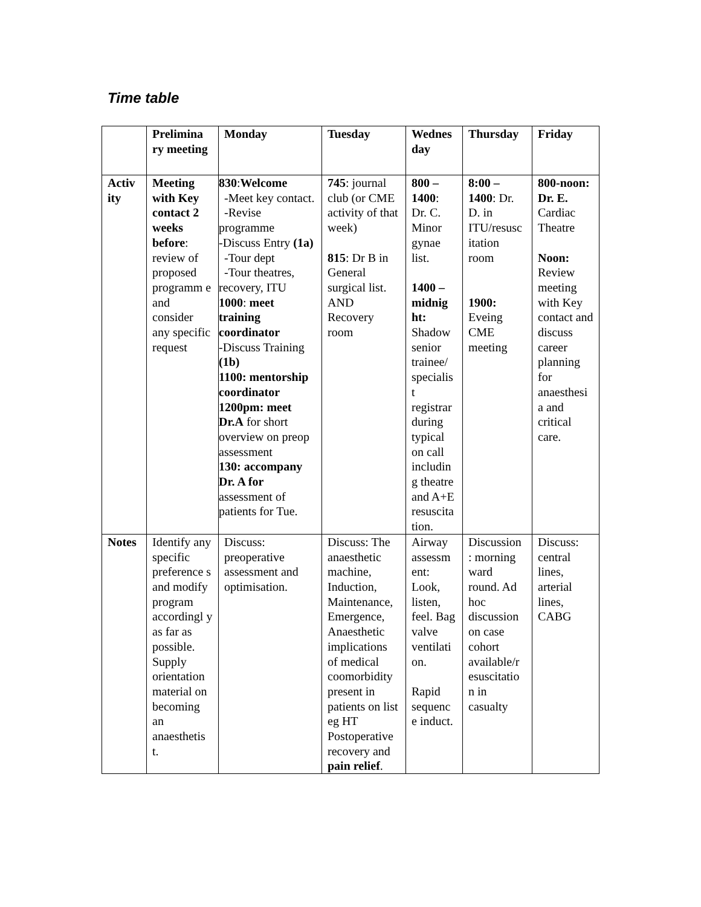Time table
| | Prelimina ry meeting | Monday | Tuesday | Wednes day | Thursday | Friday |
| Activ ity | Meeting with Key contact 2 weeks before : review of proposed programm e and consider any specific request | 830 : Welcome -Meet key contact. -Revise programme -Discuss Entry (1a) -Tour dept -Tour theatres, recovery, ITU 1000 : meet training coordinator -Discuss Training (1b) 1100: mentorship coordinator 1200pm: meet Dr.A for short overview on preop assessment 130: accompany Dr. A for assessment of patients for Tue. | 745 : journal club (or CME activity of that week) 815 : Dr B in General surgical list. AND Recovery room | 800 – 1400 : Dr. C. Minor gynae list. 1400 – midnig ht: Shadow senior trainee/ specialis t registrar during typical on call includin g theatre and A+E resuscita tion. | 8:00 – 1400 : Dr. D. in ITU/resusc itation room 1900: Eveing CME meeting | 800-noon: Dr. E. Cardiac Theatre Noon: Review meeting with Key contact and discuss career planning for anaesthesi a and critical care. |
| Notes | Identify any specific preference s and modify program accordingl y as far as possible. Supply orientation material on becoming an anaesthetis t. | Discuss: preoperative assessment and optimisation. | Discuss: The anaesthetic machine, Induction, Maintenance, Emergence, Anaesthetic implications of medical coomorbidity present in patients on list eg HT Postoperative recovery and pain relief . | Airway assessm ent: Look, listen, feel. Bag valve ventilati on. Rapid sequenc e induct. | Discussion : morning ward round. Ad hoc discussion on case cohort available/r esuscitatio n in casualty | Discuss: central lines, arterial lines, CABG |